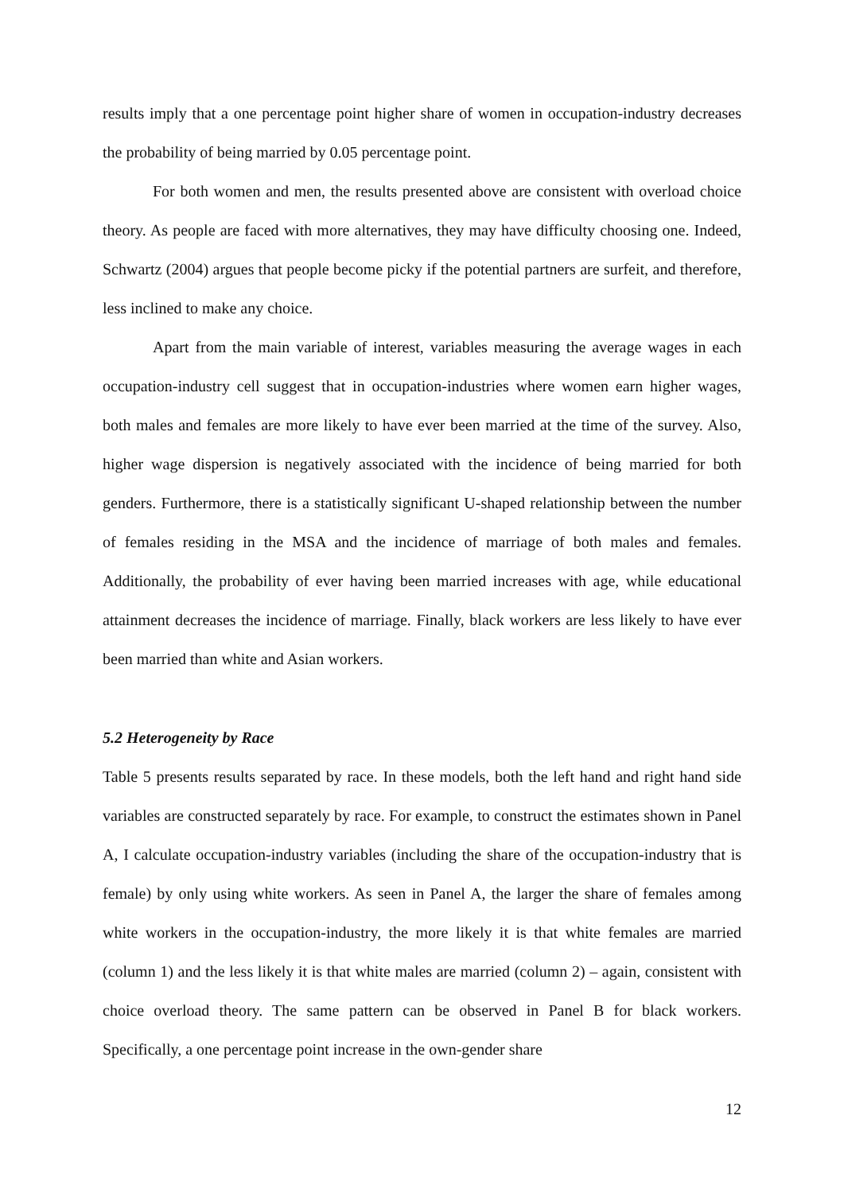results imply that a one percentage point higher share of women in occupation-industry decreases the probability of being married by 0.05 percentage point.
For both women and men, the results presented above are consistent with overload choice theory. As people are faced with more alternatives, they may have difficulty choosing one. Indeed, Schwartz (2004) argues that people become picky if the potential partners are surfeit, and therefore, less inclined to make any choice.
Apart from the main variable of interest, variables measuring the average wages in each occupation-industry cell suggest that in occupation-industries where women earn higher wages, both males and females are more likely to have ever been married at the time of the survey. Also, higher wage dispersion is negatively associated with the incidence of being married for both genders. Furthermore, there is a statistically significant U-shaped relationship between the number of females residing in the MSA and the incidence of marriage of both males and females. Additionally, the probability of ever having been married increases with age, while educational attainment decreases the incidence of marriage. Finally, black workers are less likely to have ever been married than white and Asian workers.
5.2 Heterogeneity by Race
Table 5 presents results separated by race. In these models, both the left hand and right hand side variables are constructed separately by race. For example, to construct the estimates shown in Panel A, I calculate occupation-industry variables (including the share of the occupation-industry that is female) by only using white workers. As seen in Panel A, the larger the share of females among white workers in the occupation-industry, the more likely it is that white females are married (column 1) and the less likely it is that white males are married (column 2) – again, consistent with choice overload theory. The same pattern can be observed in Panel B for black workers. Specifically, a one percentage point increase in the own-gender share
12